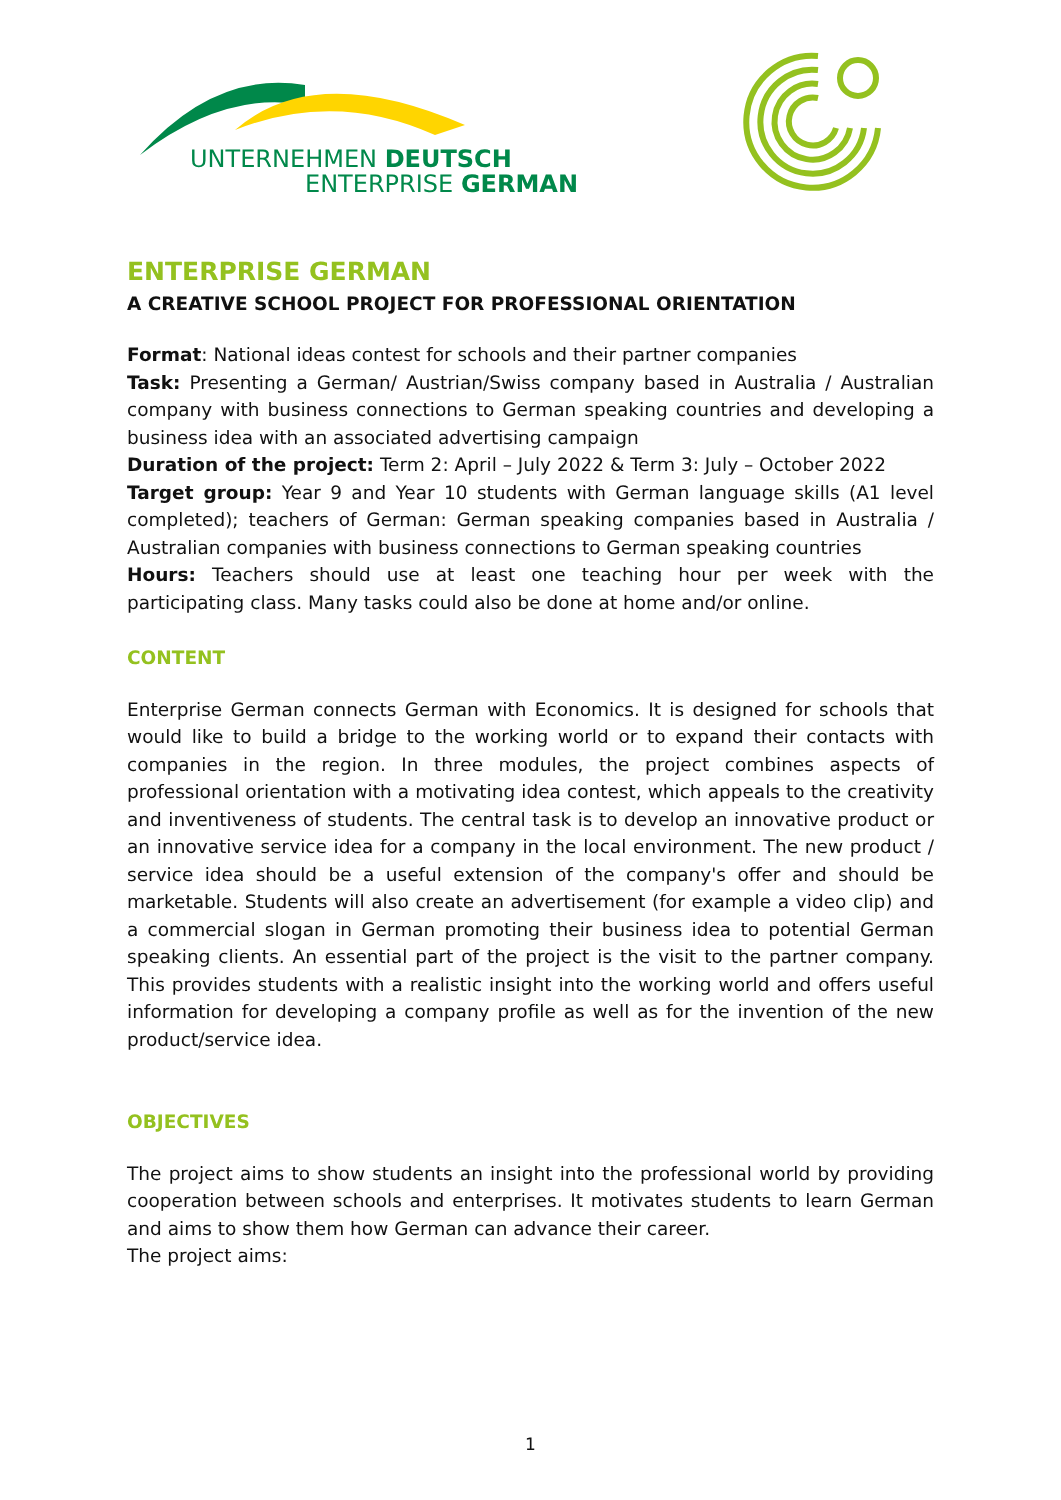UNTERNEHMEN DEUTSCH
ENTERPRISE GERMAN
ENTERPRISE GERMAN
A CREATIVE SCHOOL PROJECT FOR PROFESSIONAL ORIENTATION
Format: National ideas contest for schools and their partner companies
Task: Presenting a German/ Austrian/Swiss company based in Australia / Australian company with business connections to German speaking countries and developing a business idea with an associated advertising campaign
Duration of the project: Term 2: April – July 2022 & Term 3: July – October 2022
Target group: Year 9 and Year 10 students with German language skills (A1 level completed); teachers of German: German speaking companies based in Australia / Australian companies with business connections to German speaking countries
Hours: Teachers should use at least one teaching hour per week with the participating class. Many tasks could also be done at home and/or online.
CONTENT
Enterprise German connects German with Economics. It is designed for schools that would like to build a bridge to the working world or to expand their contacts with companies in the region. In three modules, the project combines aspects of professional orientation with a motivating idea contest, which appeals to the creativity and inventiveness of students. The central task is to develop an innovative product or an innovative service idea for a company in the local environment. The new product / service idea should be a useful extension of the company's offer and should be marketable. Students will also create an advertisement (for example a video clip) and a commercial slogan in German promoting their business idea to potential German speaking clients. An essential part of the project is the visit to the partner company. This provides students with a realistic insight into the working world and offers useful information for developing a company profile as well as for the invention of the new product/service idea.
OBJECTIVES
The project aims to show students an insight into the professional world by providing cooperation between schools and enterprises. It motivates students to learn German and aims to show them how German can advance their career.
The project aims:
1